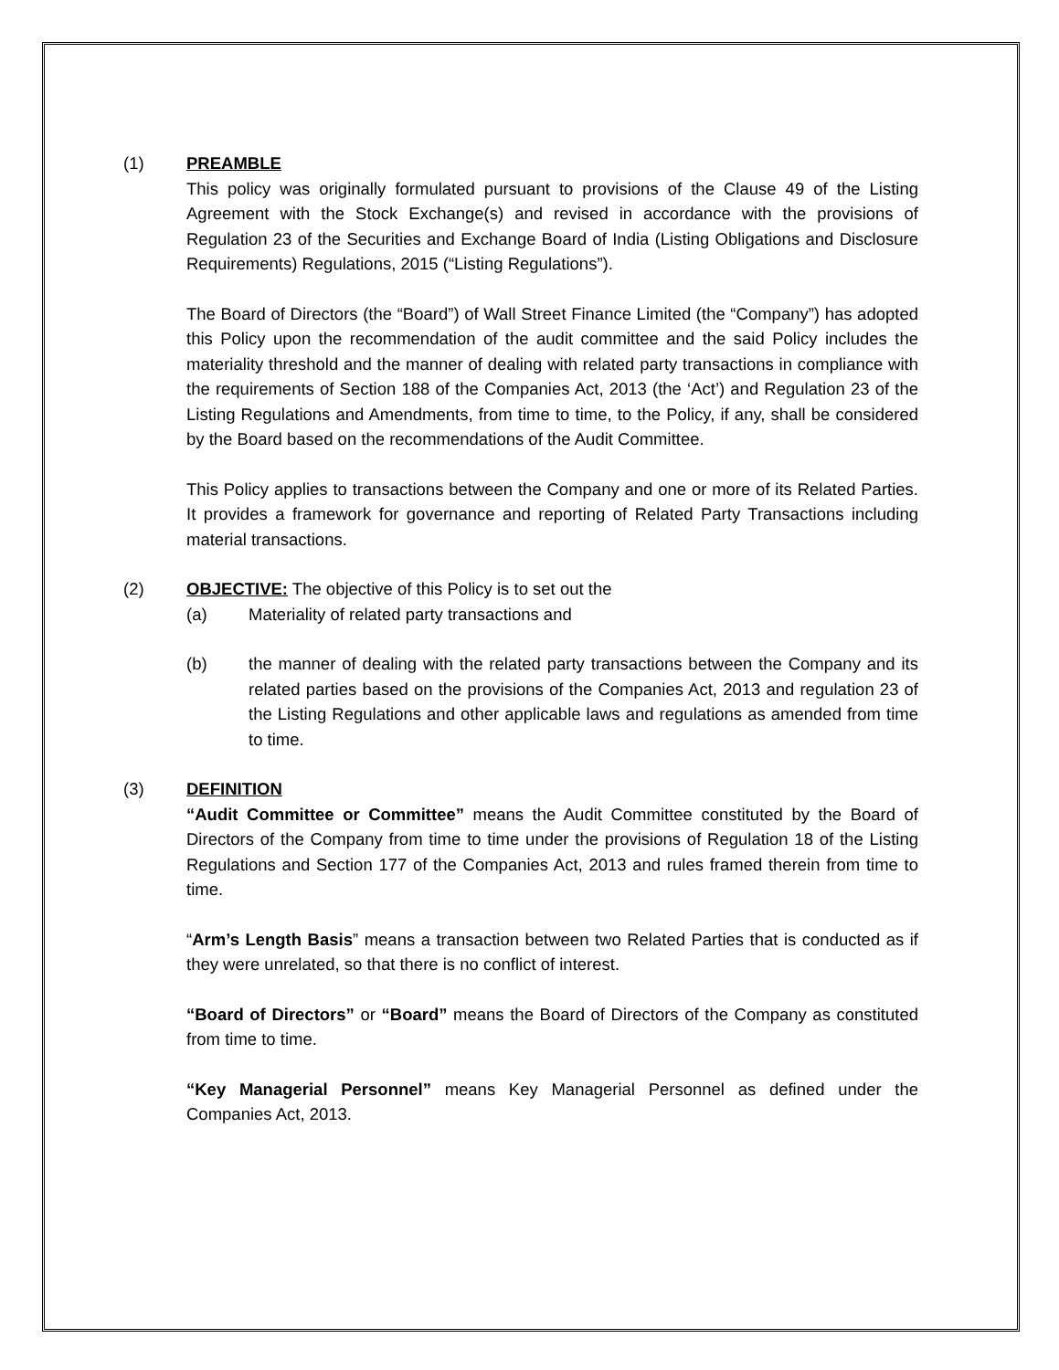(1) PREAMBLE
This policy was originally formulated pursuant to provisions of the Clause 49 of the Listing Agreement with the Stock Exchange(s) and revised in accordance with the provisions of Regulation 23 of the Securities and Exchange Board of India (Listing Obligations and Disclosure Requirements) Regulations, 2015 (“Listing Regulations”).
The Board of Directors (the “Board”) of Wall Street Finance Limited (the “Company”) has adopted this Policy upon the recommendation of the audit committee and the said Policy includes the materiality threshold and the manner of dealing with related party transactions in compliance with the requirements of Section 188 of the Companies Act, 2013 (the ‘Act’) and Regulation 23 of the Listing Regulations and Amendments, from time to time, to the Policy, if any, shall be considered by the Board based on the recommendations of the Audit Committee.
This Policy applies to transactions between the Company and one or more of its Related Parties. It provides a framework for governance and reporting of Related Party Transactions including material transactions.
(2) OBJECTIVE: The objective of this Policy is to set out the
(a) Materiality of related party transactions and
(b) the manner of dealing with the related party transactions between the Company and its related parties based on the provisions of the Companies Act, 2013 and regulation 23 of the Listing Regulations and other applicable laws and regulations as amended from time to time.
(3) DEFINITION
“Audit Committee or Committee” means the Audit Committee constituted by the Board of Directors of the Company from time to time under the provisions of Regulation 18 of the Listing Regulations and Section 177 of the Companies Act, 2013 and rules framed therein from time to time.
“Arm’s Length Basis” means a transaction between two Related Parties that is conducted as if they were unrelated, so that there is no conflict of interest.
“Board of Directors” or “Board” means the Board of Directors of the Company as constituted from time to time.
“Key Managerial Personnel” means Key Managerial Personnel as defined under the Companies Act, 2013.